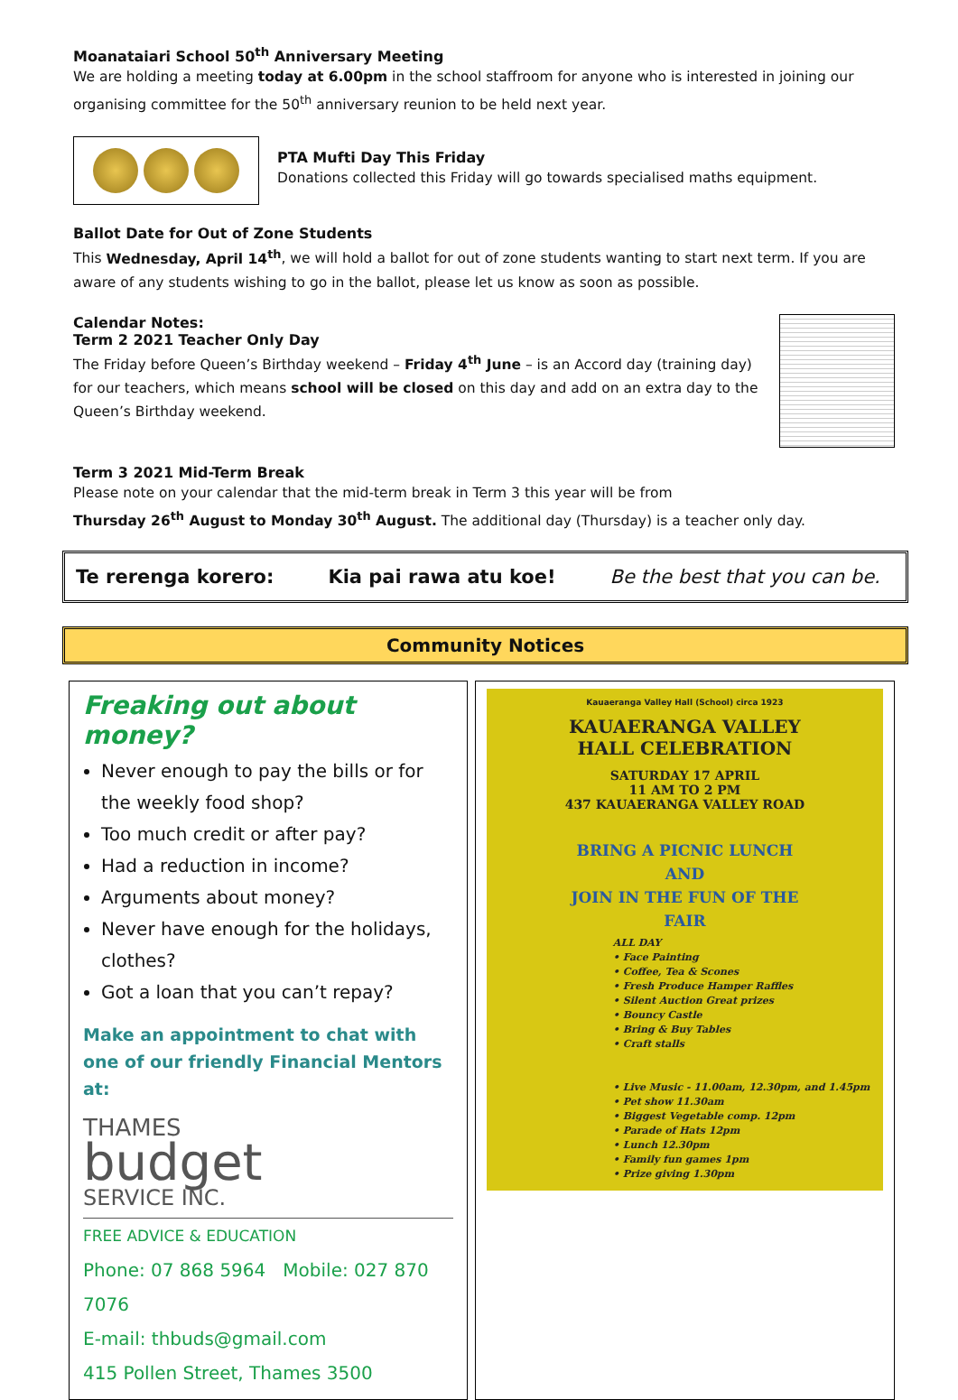Moanataiari School 50<sup>th</sup> Anniversary Meeting
We are holding a meeting today at 6.00pm in the school staffroom for anyone who is interested in joining our organising committee for the 50<sup>th</sup> anniversary reunion to be held next year.
PTA Mufti Day This Friday
Donations collected this Friday will go towards specialised maths equipment.
Ballot Date for Out of Zone Students
This Wednesday, April 14<sup>th</sup>, we will hold a ballot for out of zone students wanting to start next term. If you are aware of any students wishing to go in the ballot, please let us know as soon as possible.
Calendar Notes:
Term 2 2021 Teacher Only Day
The Friday before Queen’s Birthday weekend – Friday 4<sup>th</sup> June – is an Accord day (training day) for our teachers, which means school will be closed on this day and add on an extra day to the Queen’s Birthday weekend.
Term 3 2021 Mid-Term Break
Please note on your calendar that the mid-term break in Term 3 this year will be from
Thursday 26<sup>th</sup> August to Monday 30<sup>th</sup> August. The additional day (Thursday) is a teacher only day.
Te rerenga korero: Kia pai rawa atu koe! Be the best that you can be.
Community Notices
Freaking out about money?
Never enough to pay the bills or for the weekly food shop?
Too much credit or after pay?
Had a reduction in income?
Arguments about money?
Never have enough for the holidays, clothes?
Got a loan that you can’t repay?
Make an appointment to chat with one of our friendly Financial Mentors at:
THAMES
budget
SERVICE INC.
FREE ADVICE & EDUCATION
Phone: 07 868 5964 Mobile: 027 870 7076
E-mail: thbuds@gmail.com
415 Pollen Street, Thames 3500
Kauaeranga Valley Hall (School) circa 1923
KAUAERANGA VALLEY
HALL CELEBRATION
SATURDAY 17 APRIL
11 AM TO 2 PM
437 KAUAERANGA VALLEY ROAD
BRING A PICNIC LUNCH
AND
JOIN IN THE FUN OF THE
FAIR
ALL DAY
• Face Painting
• Coffee, Tea & Scones
• Fresh Produce Hamper Raffles
• Silent Auction Great prizes
• Bouncy Castle
• Bring & Buy Tables
• Craft stalls
• Live Music - 11.00am, 12.30pm, and 1.45pm
• Pet show 11.30am
• Biggest Vegetable comp. 12pm
• Parade of Hats 12pm
• Lunch 12.30pm
• Family fun games 1pm
• Prize giving 1.30pm